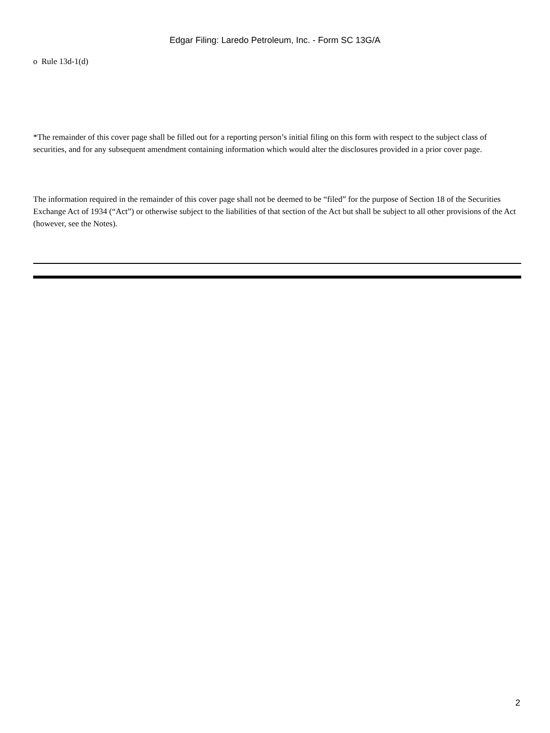Edgar Filing: Laredo Petroleum, Inc. - Form SC 13G/A
o Rule 13d-1(d)
*The remainder of this cover page shall be filled out for a reporting person’s initial filing on this form with respect to the subject class of securities, and for any subsequent amendment containing information which would alter the disclosures provided in a prior cover page.
The information required in the remainder of this cover page shall not be deemed to be “filed” for the purpose of Section 18 of the Securities Exchange Act of 1934 (“Act”) or otherwise subject to the liabilities of that section of the Act but shall be subject to all other provisions of the Act (however, see the Notes).
2